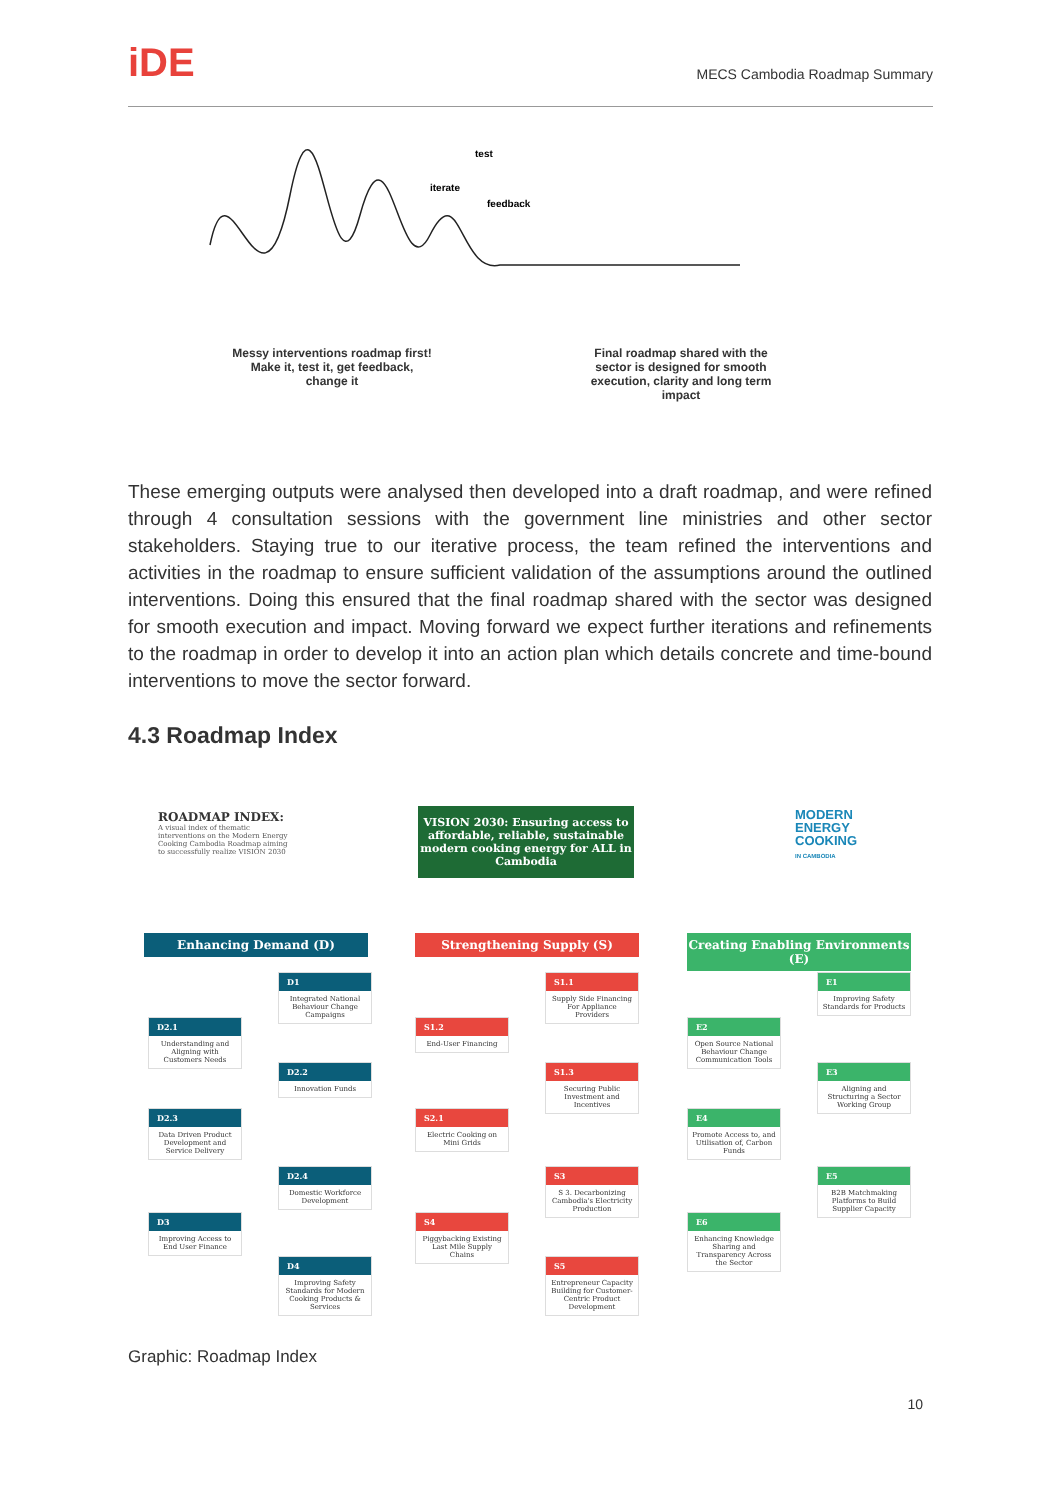iDE MECS Cambodia Roadmap Summary
test
iterate
feedback
Messy interventions roadmap first! Make it, test it, get feedback, change it
Final roadmap shared with the sector is designed for smooth execution, clarity and long term impact
These emerging outputs were analysed then developed into a draft roadmap, and were refined through 4 consultation sessions with the government line ministries and other sector stakeholders. Staying true to our iterative process, the team refined the interventions and activities in the roadmap to ensure sufficient validation of the assumptions around the outlined interventions. Doing this ensured that the final roadmap shared with the sector was designed for smooth execution and impact. Moving forward we expect further iterations and refinements to the roadmap in order to develop it into an action plan which details concrete and time-bound interventions to move the sector forward.
4.3 Roadmap Index
ROADMAP INDEX:
A visual index of thematic interventions on the Modern Energy Cooking Cambodia Roadmap aiming to successfully realize VISION 2030
VISION 2030: Ensuring access to affordable, reliable, sustainable modern cooking energy for ALL in Cambodia
MODERN
ENERGY
COOKING
IN CAMBODIA
Enhancing Demand (D) Strengthening Supply (S)
Creating Enabling Environments (E)
D1
Integrated National Behaviour Change Campaigns
D2.1
Understanding and Aligning with Customers Needs
D2.2
Innovation Funds
D2.3
Data Driven Product Development and Service Delivery
D2.4
Domestic Workforce Development
D3
Improving Access to End User Finance
D4
Improving Safety Standards for Modern Cooking Products & Services
S1.1
Supply Side Financing For Appliance Providers
S1.2
End-User Financing
S1.3
Securing Public Investment and Incentives
S2.1
Electric Cooking on Mini Grids
S3
S 3. Decarbonizing Cambodia's Electricity Production
S4
Piggybacking Existing Last Mile Supply Chains
S5
Entrepreneur Capacity Building for Customer-Centric Product Development
E1
Improving Safety Standards for Products
E2
Open Source National Behaviour Change Communication Tools
E3
Aligning and Structuring a Sector Working Group
E4
Promote Access to, and Utilisation of, Carbon Funds
E5
B2B Matchmaking Platforms to Build Supplier Capacity
E6
Enhancing Knowledge Sharing and Transparency Across the Sector
Graphic: Roadmap Index
10